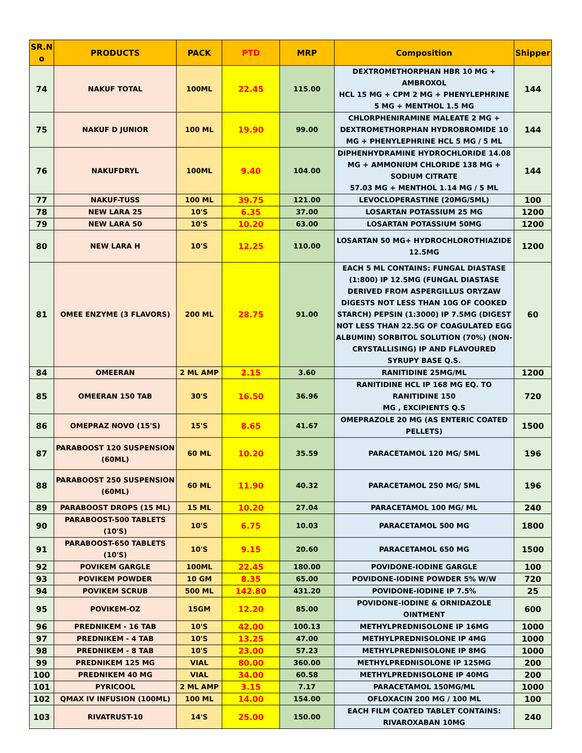| SR.N o | PRODUCTS | PACK | PTD | MRP | Composition | Shipper |
| --- | --- | --- | --- | --- | --- | --- |
| 74 | NAKUF TOTAL | 100ML | 22.45 | 115.00 | DEXTROMETHORPHAN HBR 10 MG + AMBROXOL HCL 15 MG + CPM 2 MG + PHENYLEPHRINE 5 MG + MENTHOL 1.5 MG | 144 |
| 75 | NAKUF D JUNIOR | 100 ML | 19.90 | 99.00 | CHLORPHENIRAMINE MALEATE 2 MG + DEXTROMETHORPHAN HYDROBROMIDE 10 MG + PHENYLEPHRINE HCL 5 MG / 5 ML | 144 |
| 76 | NAKUFDRYL | 100ML | 9.40 | 104.00 | DIPHENHYDRAMINE HYDROCHLORIDE 14.08 MG + AMMONIUM CHLORIDE 138 MG + SODIUM CITRATE 57.03 MG + MENTHOL 1.14 MG / 5 ML | 144 |
| 77 | NAKUF-TUSS | 100 ML | 39.75 | 121.00 | LEVOCLOPERASTINE (20MG/5ML) | 100 |
| 78 | NEW LARA 25 | 10'S | 6.35 | 37.00 | LOSARTAN POTASSIUM 25 MG | 1200 |
| 79 | NEW LARA 50 | 10'S | 10.20 | 63.00 | LOSARTAN POTASSIUM 50MG | 1200 |
| 80 | NEW LARA H | 10'S | 12.25 | 110.00 | LOSARTAN 50 MG+ HYDROCHLOROTHIAZIDE 12.5MG | 1200 |
| 81 | OMEE ENZYME (3 FLAVORS) | 200 ML | 28.75 | 91.00 | EACH 5 ML CONTAINS: FUNGAL DIASTASE (1:800) IP 12.5MG (FUNGAL DIASTASE DERIVED FROM ASPERGILLUS ORYZAW DIGESTS NOT LESS THAN 10G OF COOKED STARCH) PEPSIN (1:3000) IP 7.5MG (DIGEST NOT LESS THAN 22.5G OF COAGULATED EGG ALBUMIN) SORBITOL SOLUTION (70%) (NON-CRYSTALLISING) IP AND FLAVOURED SYRUPY BASE Q.S. | 60 |
| 84 | OMEERAN | 2 ML AMP | 2.15 | 3.60 | RANITIDINE 25MG/ML | 1200 |
| 85 | OMEERAN 150 TAB | 30'S | 16.50 | 36.96 | RANITIDINE HCL IP 168 MG EQ. TO RANITIDINE 150 MG , EXCIPIENTS Q.S | 720 |
| 86 | OMEPRAZ NOVO (15'S) | 15'S | 8.65 | 41.67 | OMEPRAZOLE 20 MG (AS ENTERIC COATED PELLETS) | 1500 |
| 87 | PARABOOST 120 SUSPENSION (60ML) | 60 ML | 10.20 | 35.59 | PARACETAMOL 120 MG/ 5ML | 196 |
| 88 | PARABOOST 250 SUSPENSION (60ML) | 60 ML | 11.90 | 40.32 | PARACETAMOL 250 MG/ 5ML | 196 |
| 89 | PARABOOST DROPS (15 ML) | 15 ML | 10.20 | 27.04 | PARACETAMOL 100 MG/ ML | 240 |
| 90 | PARABOOST-500 TABLETS (10'S) | 10'S | 6.75 | 10.03 | PARACETAMOL 500 MG | 1800 |
| 91 | PARABOOST-650 TABLETS (10'S) | 10'S | 9.15 | 20.60 | PARACETAMOL 650 MG | 1500 |
| 92 | POVIKEM GARGLE | 100ML | 22.45 | 180.00 | POVIDONE-IODINE GARGLE | 100 |
| 93 | POVIKEM POWDER | 10 GM | 8.35 | 65.00 | POVIDONE-IODINE POWDER 5% W/W | 720 |
| 94 | POVIKEM SCRUB | 500 ML | 142.80 | 431.20 | POVIDONE-IODINE IP 7.5% | 25 |
| 95 | POVIKEM-OZ | 15GM | 12.20 | 85.00 | POVIDONE-IODINE & ORNIDAZOLE OINTMENT | 600 |
| 96 | PREDNIKEM - 16 TAB | 10'S | 42.00 | 100.13 | METHYLPREDNISOLONE IP 16MG | 1000 |
| 97 | PREDNIKEM - 4 TAB | 10'S | 13.25 | 47.00 | METHYLPREDNISOLONE IP 4MG | 1000 |
| 98 | PREDNIKEM - 8 TAB | 10'S | 23.00 | 57.23 | METHYLPREDNISOLONE IP 8MG | 1000 |
| 99 | PREDNIKEM 125 MG | VIAL | 80.00 | 360.00 | METHYLPREDNISOLONE IP 125MG | 200 |
| 100 | PREDNIKEM 40 MG | VIAL | 34.00 | 60.58 | METHYLPREDNISOLONE IP 40MG | 200 |
| 101 | PYRICOOL | 2 ML AMP | 3.15 | 7.17 | PARACETAMOL 150MG/ML | 1000 |
| 102 | QMAX IV INFUSION (100ML) | 100 ML | 14.00 | 154.00 | OFLOXACIN 200 MG / 100 ML | 100 |
| 103 | RIVATRUST-10 | 14'S | 25.00 | 150.00 | EACH FILM COATED TABLET CONTAINS: RIVAROXABAN 10MG | 240 |